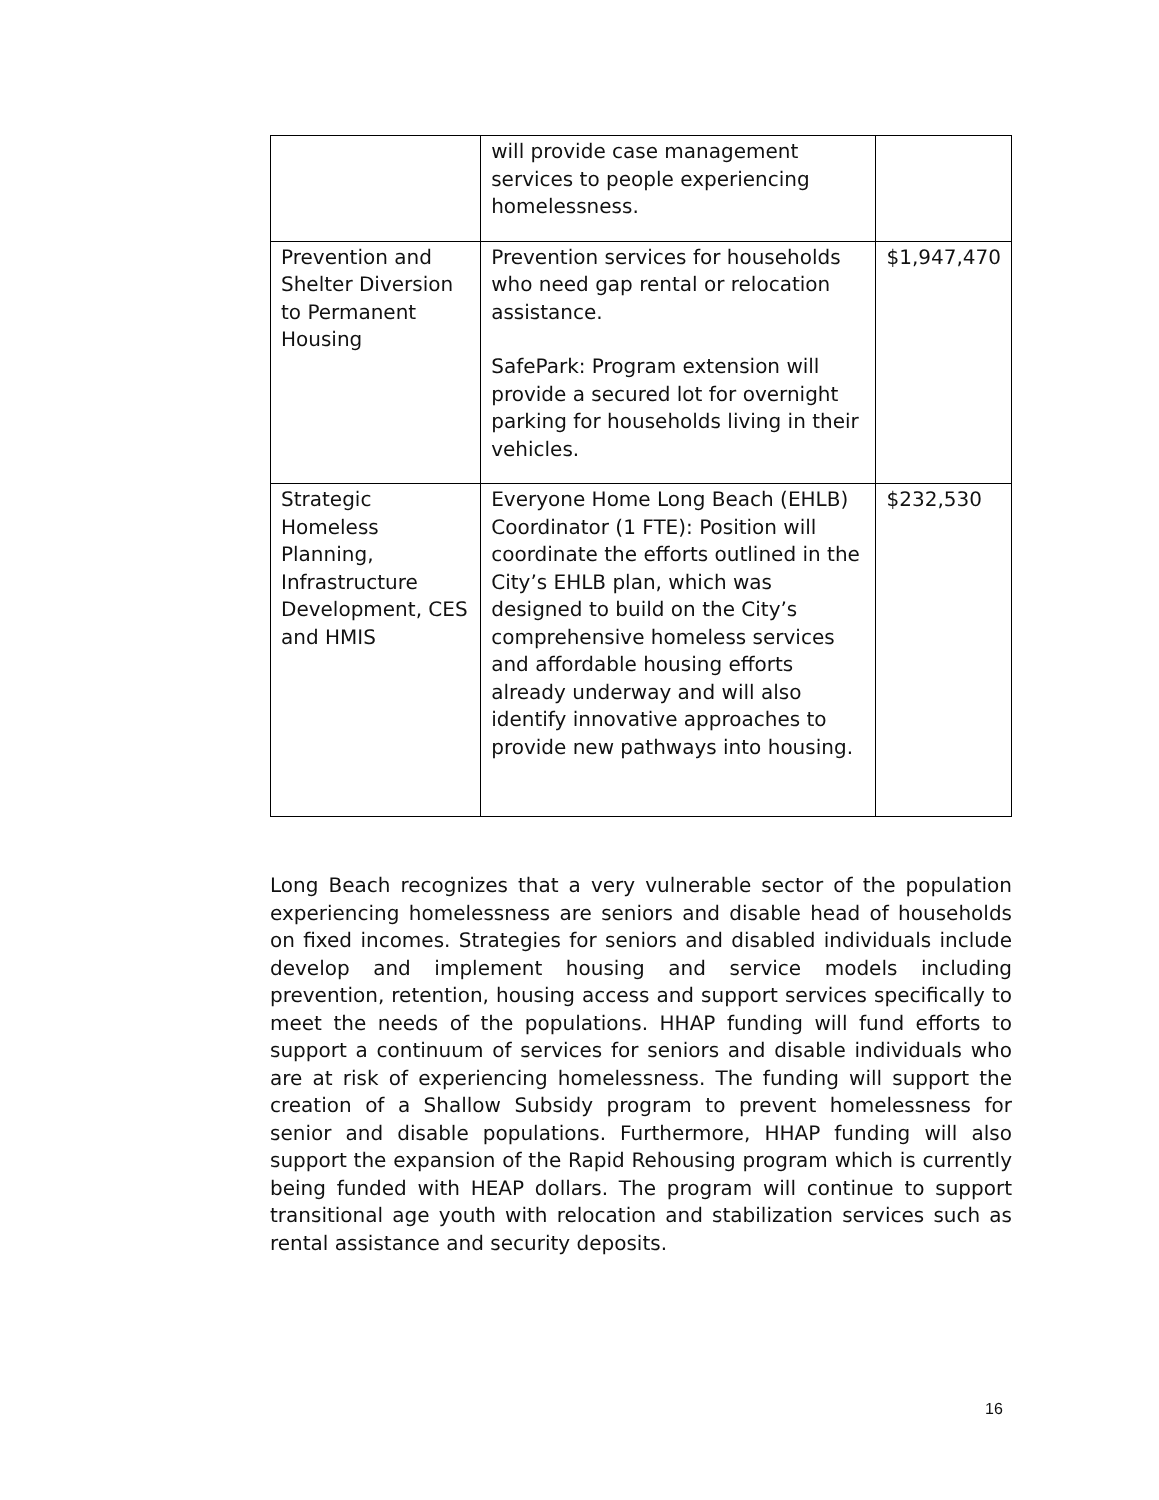| | will provide case management services to people experiencing homelessness. | |
| Prevention and Shelter Diversion to Permanent Housing | Prevention services for households who need gap rental or relocation assistance. SafePark: Program extension will provide a secured lot for overnight parking for households living in their vehicles. | $1,947,470 |
| Strategic Homeless Planning, Infrastructure Development, CES and HMIS | Everyone Home Long Beach (EHLB) Coordinator (1 FTE): Position will coordinate the efforts outlined in the City’s EHLB plan, which was designed to build on the City’s comprehensive homeless services and affordable housing efforts already underway and will also identify innovative approaches to provide new pathways into housing. | $232,530 |
Long Beach recognizes that a very vulnerable sector of the population experiencing homelessness are seniors and disable head of households on fixed incomes. Strategies for seniors and disabled individuals include develop and implement housing and service models including prevention, retention, housing access and support services specifically to meet the needs of the populations. HHAP funding will fund efforts to support a continuum of services for seniors and disable individuals who are at risk of experiencing homelessness. The funding will support the creation of a Shallow Subsidy program to prevent homelessness for senior and disable populations. Furthermore, HHAP funding will also support the expansion of the Rapid Rehousing program which is currently being funded with HEAP dollars. The program will continue to support transitional age youth with relocation and stabilization services such as rental assistance and security deposits.
16